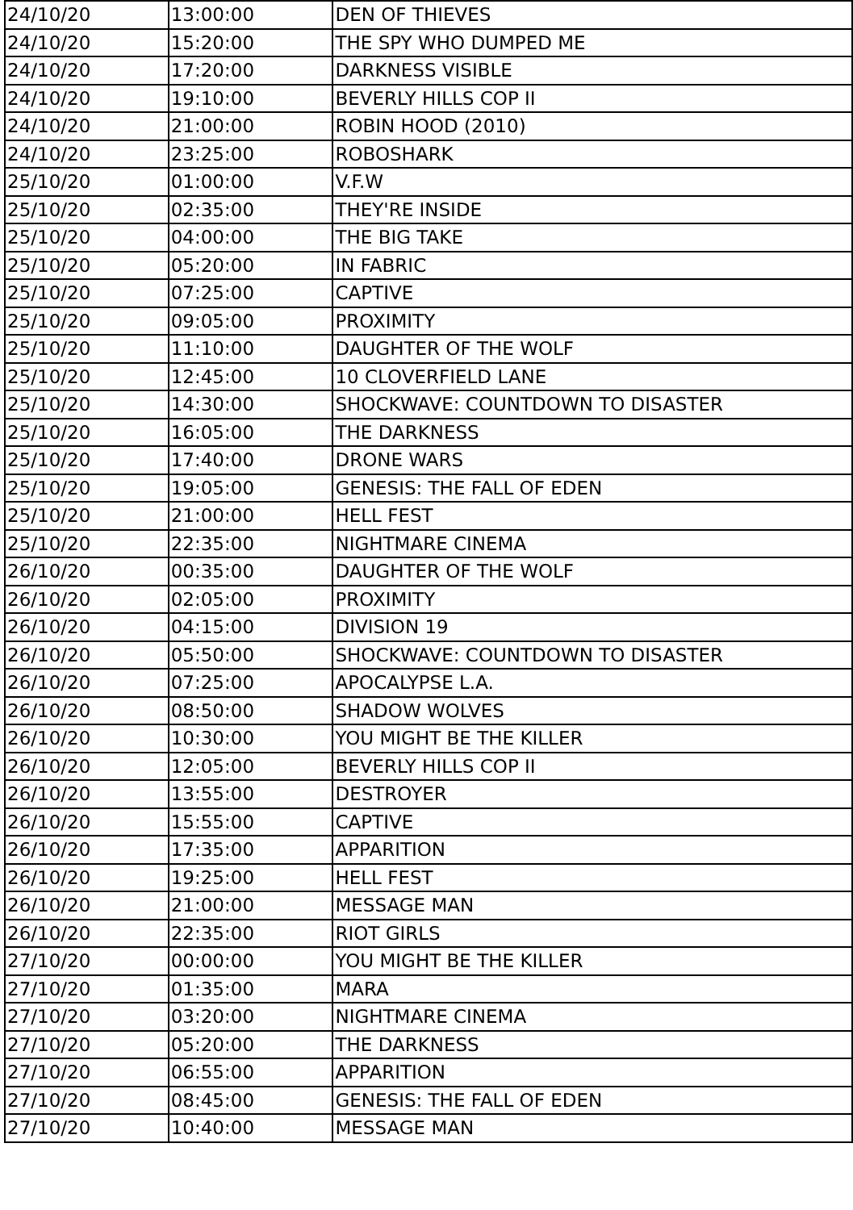| 24/10/20 | 13:00:00 | DEN OF THIEVES |
| 24/10/20 | 15:20:00 | THE SPY WHO DUMPED ME |
| 24/10/20 | 17:20:00 | DARKNESS VISIBLE |
| 24/10/20 | 19:10:00 | BEVERLY HILLS COP II |
| 24/10/20 | 21:00:00 | ROBIN HOOD (2010) |
| 24/10/20 | 23:25:00 | ROBOSHARK |
| 25/10/20 | 01:00:00 | V.F.W |
| 25/10/20 | 02:35:00 | THEY'RE INSIDE |
| 25/10/20 | 04:00:00 | THE BIG TAKE |
| 25/10/20 | 05:20:00 | IN FABRIC |
| 25/10/20 | 07:25:00 | CAPTIVE |
| 25/10/20 | 09:05:00 | PROXIMITY |
| 25/10/20 | 11:10:00 | DAUGHTER OF THE WOLF |
| 25/10/20 | 12:45:00 | 10 CLOVERFIELD LANE |
| 25/10/20 | 14:30:00 | SHOCKWAVE: COUNTDOWN TO DISASTER |
| 25/10/20 | 16:05:00 | THE DARKNESS |
| 25/10/20 | 17:40:00 | DRONE WARS |
| 25/10/20 | 19:05:00 | GENESIS: THE FALL OF EDEN |
| 25/10/20 | 21:00:00 | HELL FEST |
| 25/10/20 | 22:35:00 | NIGHTMARE CINEMA |
| 26/10/20 | 00:35:00 | DAUGHTER OF THE WOLF |
| 26/10/20 | 02:05:00 | PROXIMITY |
| 26/10/20 | 04:15:00 | DIVISION 19 |
| 26/10/20 | 05:50:00 | SHOCKWAVE: COUNTDOWN TO DISASTER |
| 26/10/20 | 07:25:00 | APOCALYPSE L.A. |
| 26/10/20 | 08:50:00 | SHADOW WOLVES |
| 26/10/20 | 10:30:00 | YOU MIGHT BE THE KILLER |
| 26/10/20 | 12:05:00 | BEVERLY HILLS COP II |
| 26/10/20 | 13:55:00 | DESTROYER |
| 26/10/20 | 15:55:00 | CAPTIVE |
| 26/10/20 | 17:35:00 | APPARITION |
| 26/10/20 | 19:25:00 | HELL FEST |
| 26/10/20 | 21:00:00 | MESSAGE MAN |
| 26/10/20 | 22:35:00 | RIOT GIRLS |
| 27/10/20 | 00:00:00 | YOU MIGHT BE THE KILLER |
| 27/10/20 | 01:35:00 | MARA |
| 27/10/20 | 03:20:00 | NIGHTMARE CINEMA |
| 27/10/20 | 05:20:00 | THE DARKNESS |
| 27/10/20 | 06:55:00 | APPARITION |
| 27/10/20 | 08:45:00 | GENESIS: THE FALL OF EDEN |
| 27/10/20 | 10:40:00 | MESSAGE MAN |